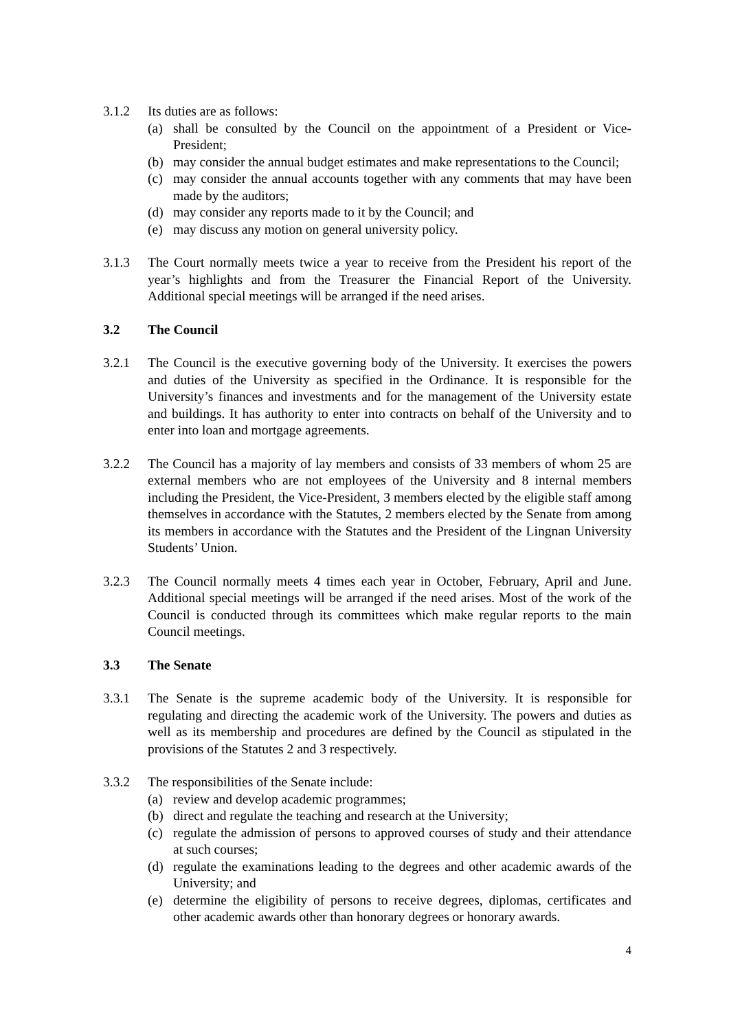3.1.2 Its duties are as follows:
(a) shall be consulted by the Council on the appointment of a President or Vice-President;
(b) may consider the annual budget estimates and make representations to the Council;
(c) may consider the annual accounts together with any comments that may have been made by the auditors;
(d) may consider any reports made to it by the Council; and
(e) may discuss any motion on general university policy.
3.1.3 The Court normally meets twice a year to receive from the President his report of the year’s highlights and from the Treasurer the Financial Report of the University. Additional special meetings will be arranged if the need arises.
3.2 The Council
3.2.1 The Council is the executive governing body of the University. It exercises the powers and duties of the University as specified in the Ordinance. It is responsible for the University’s finances and investments and for the management of the University estate and buildings. It has authority to enter into contracts on behalf of the University and to enter into loan and mortgage agreements.
3.2.2 The Council has a majority of lay members and consists of 33 members of whom 25 are external members who are not employees of the University and 8 internal members including the President, the Vice-President, 3 members elected by the eligible staff among themselves in accordance with the Statutes, 2 members elected by the Senate from among its members in accordance with the Statutes and the President of the Lingnan University Students’ Union.
3.2.3 The Council normally meets 4 times each year in October, February, April and June. Additional special meetings will be arranged if the need arises. Most of the work of the Council is conducted through its committees which make regular reports to the main Council meetings.
3.3 The Senate
3.3.1 The Senate is the supreme academic body of the University. It is responsible for regulating and directing the academic work of the University. The powers and duties as well as its membership and procedures are defined by the Council as stipulated in the provisions of the Statutes 2 and 3 respectively.
3.3.2 The responsibilities of the Senate include:
(a) review and develop academic programmes;
(b) direct and regulate the teaching and research at the University;
(c) regulate the admission of persons to approved courses of study and their attendance at such courses;
(d) regulate the examinations leading to the degrees and other academic awards of the University; and
(e) determine the eligibility of persons to receive degrees, diplomas, certificates and other academic awards other than honorary degrees or honorary awards.
4